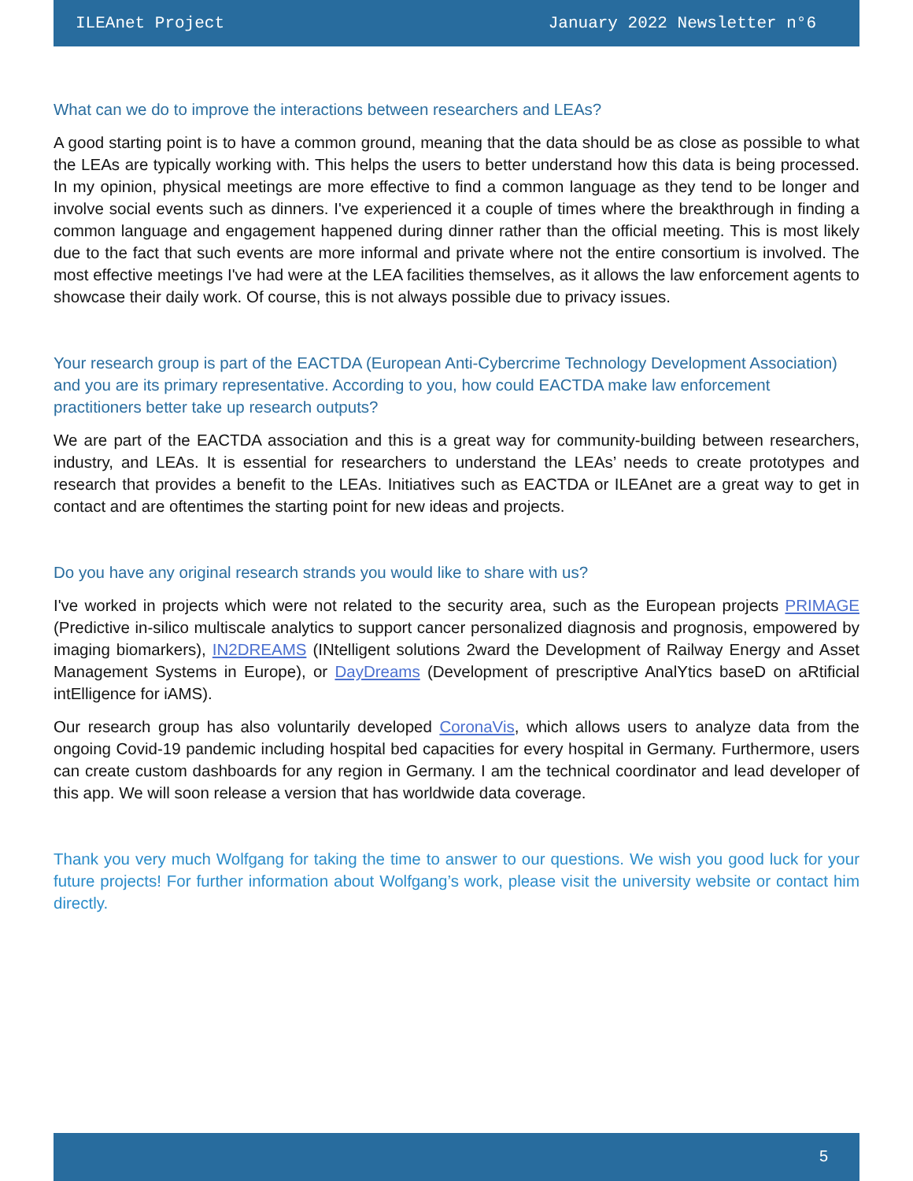ILEAnet Project January 2022 Newsletter n°6
What can we do to improve the interactions between researchers and LEAs?
A good starting point is to have a common ground, meaning that the data should be as close as possible to what the LEAs are typically working with. This helps the users to better understand how this data is being processed. In my opinion, physical meetings are more effective to find a common language as they tend to be longer and involve social events such as dinners. I've experienced it a couple of times where the breakthrough in finding a common language and engagement happened during dinner rather than the official meeting. This is most likely due to the fact that such events are more informal and private where not the entire consortium is involved. The most effective meetings I've had were at the LEA facilities themselves, as it allows the law enforcement agents to showcase their daily work. Of course, this is not always possible due to privacy issues.
Your research group is part of the EACTDA (European Anti-Cybercrime Technology Development Association) and you are its primary representative. According to you, how could EACTDA make law enforcement practitioners better take up research outputs?
We are part of the EACTDA association and this is a great way for community-building between researchers, industry, and LEAs. It is essential for researchers to understand the LEAs’ needs to create prototypes and research that provides a benefit to the LEAs. Initiatives such as EACTDA or ILEAnet are a great way to get in contact and are oftentimes the starting point for new ideas and projects.
Do you have any original research strands you would like to share with us?
I've worked in projects which were not related to the security area, such as the European projects PRIMAGE (Predictive in-silico multiscale analytics to support cancer personalized diagnosis and prognosis, empowered by imaging biomarkers), IN2DREAMS (INtelligent solutions 2ward the Development of Railway Energy and Asset Management Systems in Europe), or DayDreams (Development of prescriptive AnalYtics baseD on aRtificial intElligence for iAMS).
Our research group has also voluntarily developed CoronaVis, which allows users to analyze data from the ongoing Covid-19 pandemic including hospital bed capacities for every hospital in Germany. Furthermore, users can create custom dashboards for any region in Germany. I am the technical coordinator and lead developer of this app. We will soon release a version that has worldwide data coverage.
Thank you very much Wolfgang for taking the time to answer to our questions. We wish you good luck for your future projects! For further information about Wolfgang’s work, please visit the university website or contact him directly.
5